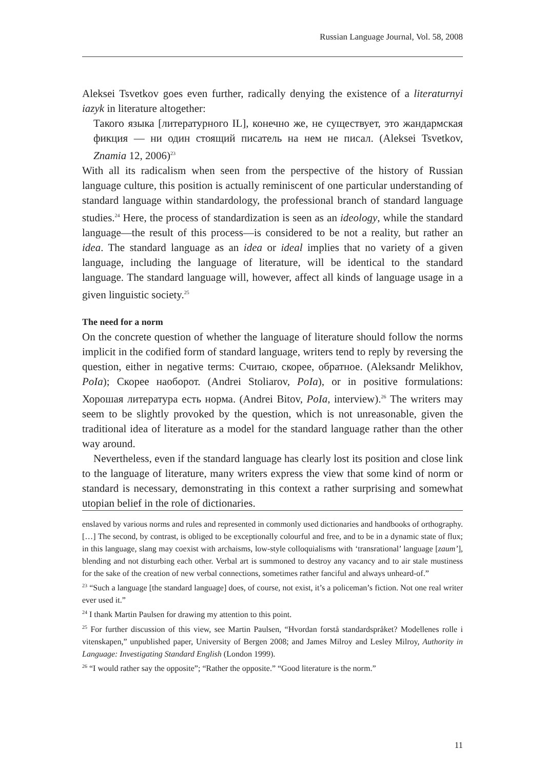Russian Language Journal, Vol. 58, 2008
Aleksei Tsvetkov goes even further, radically denying the existence of a literaturnyi iazyk in literature altogether:
Такого языка [литературного IL], конечно же, не существует, это жандармская фикция — ни один стоящий писатель на нем не писал. (Aleksei Tsvetkov, Znamia 12, 2006)<sup>23</sup>
With all its radicalism when seen from the perspective of the history of Russian language culture, this position is actually reminiscent of one particular understanding of standard language within standardology, the professional branch of standard language studies.<sup>24</sup> Here, the process of standardization is seen as an ideology, while the standard language—the result of this process—is considered to be not a reality, but rather an idea. The standard language as an idea or ideal implies that no variety of a given language, including the language of literature, will be identical to the standard language. The standard language will, however, affect all kinds of language usage in a given linguistic society.<sup>25</sup>
The need for a norm
On the concrete question of whether the language of literature should follow the norms implicit in the codified form of standard language, writers tend to reply by reversing the question, either in negative terms: Считаю, скорее, обратное. (Aleksandr Melikhov, PoIa); Скорее наоборот. (Andrei Stoliarov, PoIa), or in positive formulations: Хорошая литература есть норма. (Andrei Bitov, PoIa, interview).<sup>26</sup> The writers may seem to be slightly provoked by the question, which is not unreasonable, given the traditional idea of literature as a model for the standard language rather than the other way around.
Nevertheless, even if the standard language has clearly lost its position and close link to the language of literature, many writers express the view that some kind of norm or standard is necessary, demonstrating in this context a rather surprising and somewhat utopian belief in the role of dictionaries.
enslaved by various norms and rules and represented in commonly used dictionaries and handbooks of orthography. […] The second, by contrast, is obliged to be exceptionally colourful and free, and to be in a dynamic state of flux; in this language, slang may coexist with archaisms, low-style colloquialisms with ‘transrational’ language [zaum’], blending and not disturbing each other. Verbal art is summoned to destroy any vacancy and to air stale mustiness for the sake of the creation of new verbal connections, sometimes rather fanciful and always unheard-of.”
<sup>23</sup> “Such a language [the standard language] does, of course, not exist, it’s a policeman’s fiction. Not one real writer ever used it.”
<sup>24</sup> I thank Martin Paulsen for drawing my attention to this point.
<sup>25</sup> For further discussion of this view, see Martin Paulsen, “Hvordan forstå standardspråket? Modellenes rolle i vitenskapen,” unpublished paper, University of Bergen 2008; and James Milroy and Lesley Milroy, Authority in Language: Investigating Standard English (London 1999).
<sup>26</sup> “I would rather say the opposite”; “Rather the opposite.” “Good literature is the norm.”
11